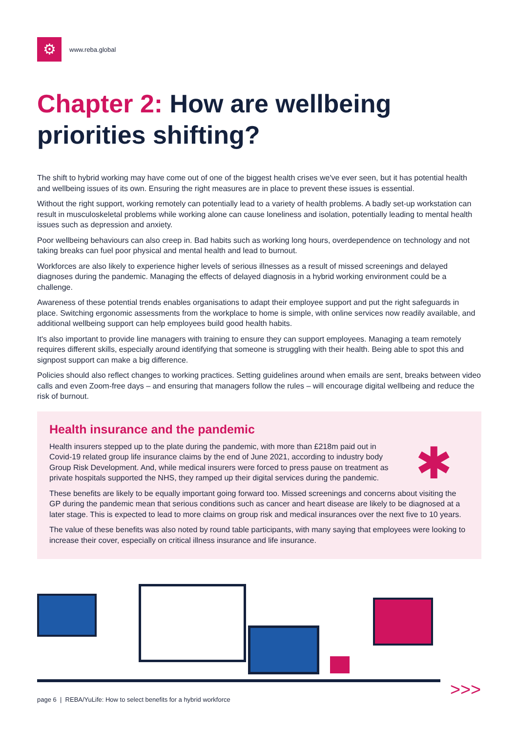⚙
www.reba.global
Chapter 2: How are wellbeing priorities shifting?
The shift to hybrid working may have come out of one of the biggest health crises we've ever seen, but it has potential health and wellbeing issues of its own. Ensuring the right measures are in place to prevent these issues is essential.
Without the right support, working remotely can potentially lead to a variety of health problems. A badly set-up workstation can result in musculoskeletal problems while working alone can cause loneliness and isolation, potentially leading to mental health issues such as depression and anxiety.
Poor wellbeing behaviours can also creep in. Bad habits such as working long hours, overdependence on technology and not taking breaks can fuel poor physical and mental health and lead to burnout.
Workforces are also likely to experience higher levels of serious illnesses as a result of missed screenings and delayed diagnoses during the pandemic. Managing the effects of delayed diagnosis in a hybrid working environment could be a challenge.
Awareness of these potential trends enables organisations to adapt their employee support and put the right safeguards in place. Switching ergonomic assessments from the workplace to home is simple, with online services now readily available, and additional wellbeing support can help employees build good health habits.
It's also important to provide line managers with training to ensure they can support employees. Managing a team remotely requires different skills, especially around identifying that someone is struggling with their health. Being able to spot this and signpost support can make a big difference.
Policies should also reflect changes to working practices. Setting guidelines around when emails are sent, breaks between video calls and even Zoom-free days – and ensuring that managers follow the rules – will encourage digital wellbeing and reduce the risk of burnout.
Health insurance and the pandemic
Health insurers stepped up to the plate during the pandemic, with more than £218m paid out in Covid-19 related group life insurance claims by the end of June 2021, according to industry body Group Risk Development. And, while medical insurers were forced to press pause on treatment as private hospitals supported the NHS, they ramped up their digital services during the pandemic.
✱
These benefits are likely to be equally important going forward too. Missed screenings and concerns about visiting the GP during the pandemic mean that serious conditions such as cancer and heart disease are likely to be diagnosed at a later stage. This is expected to lead to more claims on group risk and medical insurances over the next five to 10 years.
The value of these benefits was also noted by round table participants, with many saying that employees were looking to increase their cover, especially on critical illness insurance and life insurance.
page 6 | REBA/YuLife: How to select benefits for a hybrid workforce
>>>